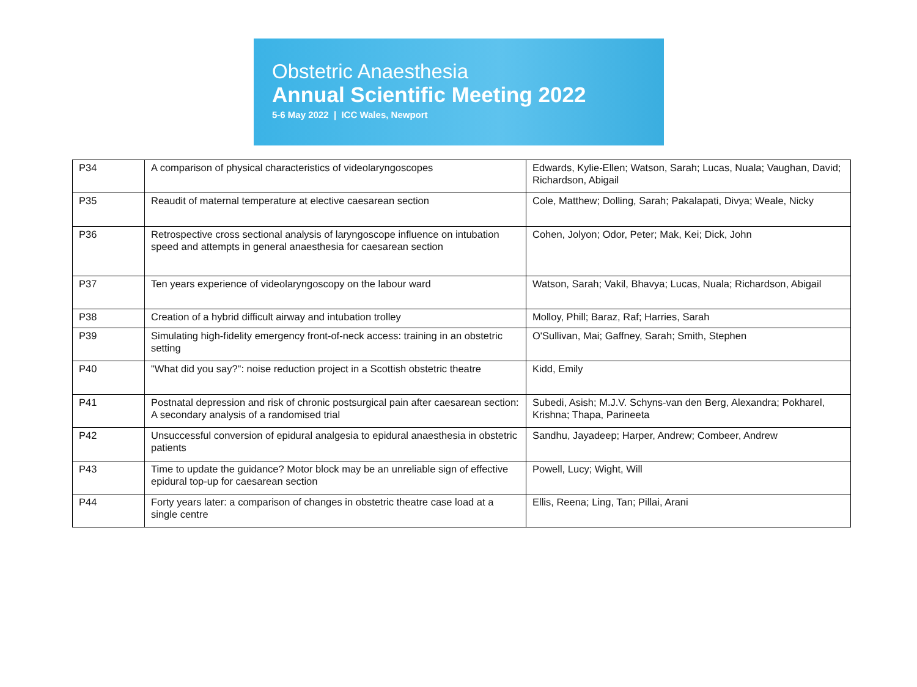Obstetric Anaesthesia
Annual Scientific Meeting 2022
5-6 May 2022 | ICC Wales, Newport
| P34 | A comparison of physical characteristics of videolaryngoscopes | Edwards, Kylie-Ellen; Watson, Sarah; Lucas, Nuala; Vaughan, David; Richardson, Abigail |
| P35 | Reaudit of maternal temperature at elective caesarean section | Cole, Matthew; Dolling, Sarah; Pakalapati, Divya; Weale, Nicky |
| P36 | Retrospective cross sectional analysis of laryngoscope influence on intubation speed and attempts in general anaesthesia for caesarean section | Cohen, Jolyon; Odor, Peter; Mak, Kei; Dick, John |
| P37 | Ten years experience of videolaryngoscopy on the labour ward | Watson, Sarah; Vakil, Bhavya; Lucas, Nuala; Richardson, Abigail |
| P38 | Creation of a hybrid difficult airway and intubation trolley | Molloy, Phill; Baraz, Raf; Harries, Sarah |
| P39 | Simulating high-fidelity emergency front-of-neck access: training in an obstetric setting | O'Sullivan, Mai; Gaffney, Sarah; Smith, Stephen |
| P40 | "What did you say?": noise reduction project in a Scottish obstetric theatre | Kidd, Emily |
| P41 | Postnatal depression and risk of chronic postsurgical pain after caesarean section: A secondary analysis of a randomised trial | Subedi, Asish; M.J.V. Schyns-van den Berg, Alexandra; Pokharel, Krishna; Thapa, Parineeta |
| P42 | Unsuccessful conversion of epidural analgesia to epidural anaesthesia in obstetric patients | Sandhu, Jayadeep; Harper, Andrew; Combeer, Andrew |
| P43 | Time to update the guidance? Motor block may be an unreliable sign of effective epidural top-up for caesarean section | Powell, Lucy; Wight, Will |
| P44 | Forty years later: a comparison of changes in obstetric theatre case load at a single centre | Ellis, Reena; Ling, Tan; Pillai, Arani |